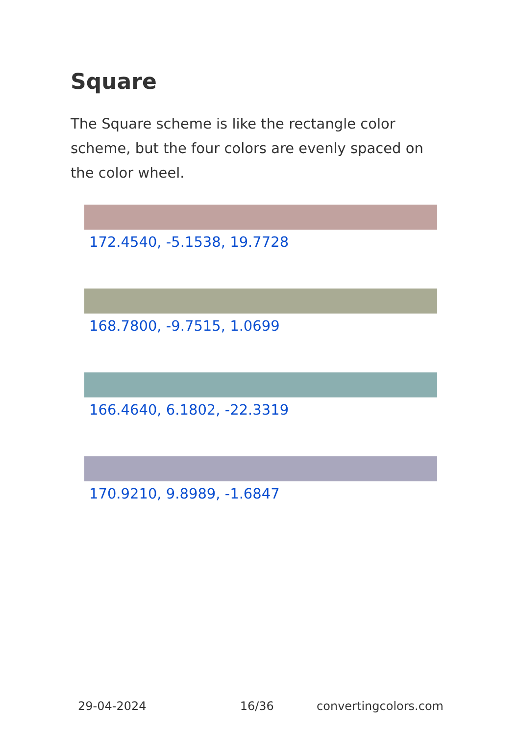Square
The Square scheme is like the rectangle color scheme, but the four colors are evenly spaced on the color wheel.
172.4540, -5.1538, 19.7728
168.7800, -9.7515, 1.0699
166.4640, 6.1802, -22.3319
170.9210, 9.8989, -1.6847
29-04-2024 16/36 convertingcolors.com